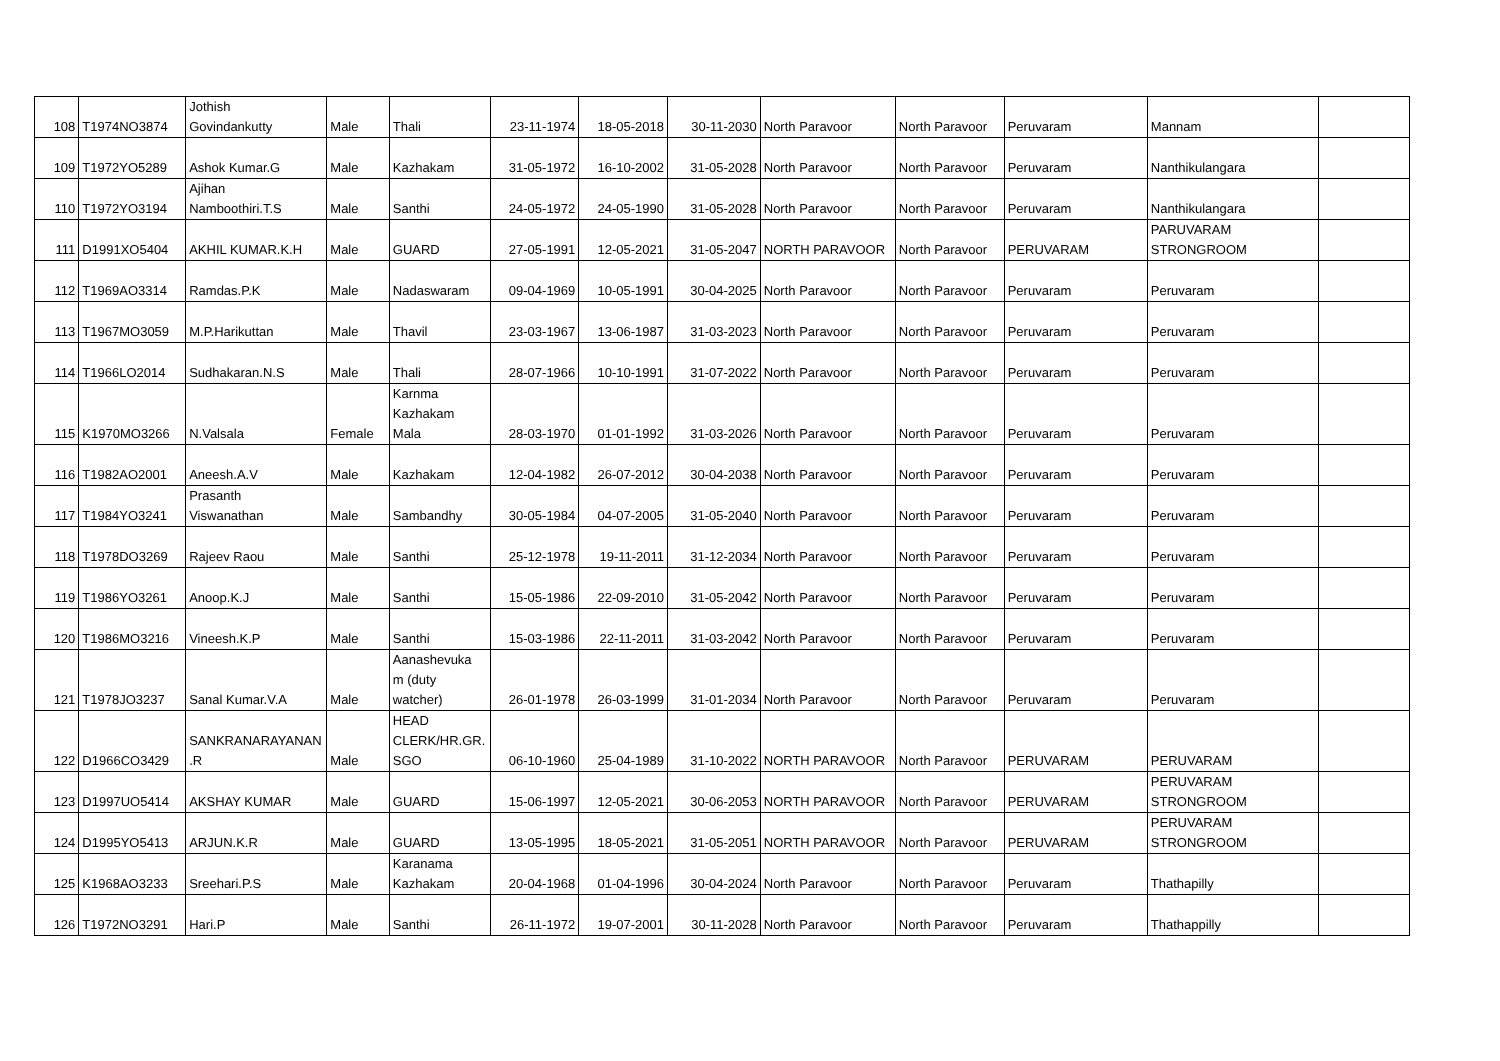| 108 | T1974NO3874 | Jothish Govindankutty | Male | Thali | 23-11-1974 | 18-05-2018 | 30-11-2030 | North Paravoor | North Paravoor | Peruvaram | Mannam | |
| 109 | T1972YO5289 | Ashok Kumar.G | Male | Kazhakam | 31-05-1972 | 16-10-2002 | 31-05-2028 | North Paravoor | North Paravoor | Peruvaram | Nanthikulangara | |
| 110 | T1972YO3194 | Ajihan Namboothiri.T.S | Male | Santhi | 24-05-1972 | 24-05-1990 | 31-05-2028 | North Paravoor | North Paravoor | Peruvaram | Nanthikulangara | |
| 111 | D1991XO5404 | AKHIL KUMAR.K.H | Male | GUARD | 27-05-1991 | 12-05-2021 | 31-05-2047 | NORTH PARAVOOR | North Paravoor | PERUVARAM | PARUVARAM STRONGROOM | |
| 112 | T1969AO3314 | Ramdas.P.K | Male | Nadaswaram | 09-04-1969 | 10-05-1991 | 30-04-2025 | North Paravoor | North Paravoor | Peruvaram | Peruvaram | |
| 113 | T1967MO3059 | M.P.Harikuttan | Male | Thavil | 23-03-1967 | 13-06-1987 | 31-03-2023 | North Paravoor | North Paravoor | Peruvaram | Peruvaram | |
| 114 | T1966LO2014 | Sudhakaran.N.S | Male | Thali | 28-07-1966 | 10-10-1991 | 31-07-2022 | North Paravoor | North Paravoor | Peruvaram | Peruvaram | |
| 115 | K1970MO3266 | N.Valsala | Female | Karnma Kazhakam Mala | 28-03-1970 | 01-01-1992 | 31-03-2026 | North Paravoor | North Paravoor | Peruvaram | Peruvaram | |
| 116 | T1982AO2001 | Aneesh.A.V | Male | Kazhakam | 12-04-1982 | 26-07-2012 | 30-04-2038 | North Paravoor | North Paravoor | Peruvaram | Peruvaram | |
| 117 | T1984YO3241 | Prasanth Viswanathan | Male | Sambandhy | 30-05-1984 | 04-07-2005 | 31-05-2040 | North Paravoor | North Paravoor | Peruvaram | Peruvaram | |
| 118 | T1978DO3269 | Rajeev Raou | Male | Santhi | 25-12-1978 | 19-11-2011 | 31-12-2034 | North Paravoor | North Paravoor | Peruvaram | Peruvaram | |
| 119 | T1986YO3261 | Anoop.K.J | Male | Santhi | 15-05-1986 | 22-09-2010 | 31-05-2042 | North Paravoor | North Paravoor | Peruvaram | Peruvaram | |
| 120 | T1986MO3216 | Vineesh.K.P | Male | Santhi | 15-03-1986 | 22-11-2011 | 31-03-2042 | North Paravoor | North Paravoor | Peruvaram | Peruvaram | |
| 121 | T1978JO3237 | Sanal Kumar.V.A | Male | Aanashevuka m (duty watcher) | 26-01-1978 | 26-03-1999 | 31-01-2034 | North Paravoor | North Paravoor | Peruvaram | Peruvaram | |
| 122 | D1966CO3429 | SANKRANARAYANAN .R | Male | HEAD CLERK/HR.GR. SGO | 06-10-1960 | 25-04-1989 | 31-10-2022 | NORTH PARAVOOR | North Paravoor | PERUVARAM | PERUVARAM | |
| 123 | D1997UO5414 | AKSHAY KUMAR | Male | GUARD | 15-06-1997 | 12-05-2021 | 30-06-2053 | NORTH PARAVOOR | North Paravoor | PERUVARAM | PERUVARAM STRONGROOM | |
| 124 | D1995YO5413 | ARJUN.K.R | Male | GUARD | 13-05-1995 | 18-05-2021 | 31-05-2051 | NORTH PARAVOOR | North Paravoor | PERUVARAM | PERUVARAM STRONGROOM | |
| 125 | K1968AO3233 | Sreehari.P.S | Male | Karanama Kazhakam | 20-04-1968 | 01-04-1996 | 30-04-2024 | North Paravoor | North Paravoor | Peruvaram | Thathapilly | |
| 126 | T1972NO3291 | Hari.P | Male | Santhi | 26-11-1972 | 19-07-2001 | 30-11-2028 | North Paravoor | North Paravoor | Peruvaram | Thathappilly | |